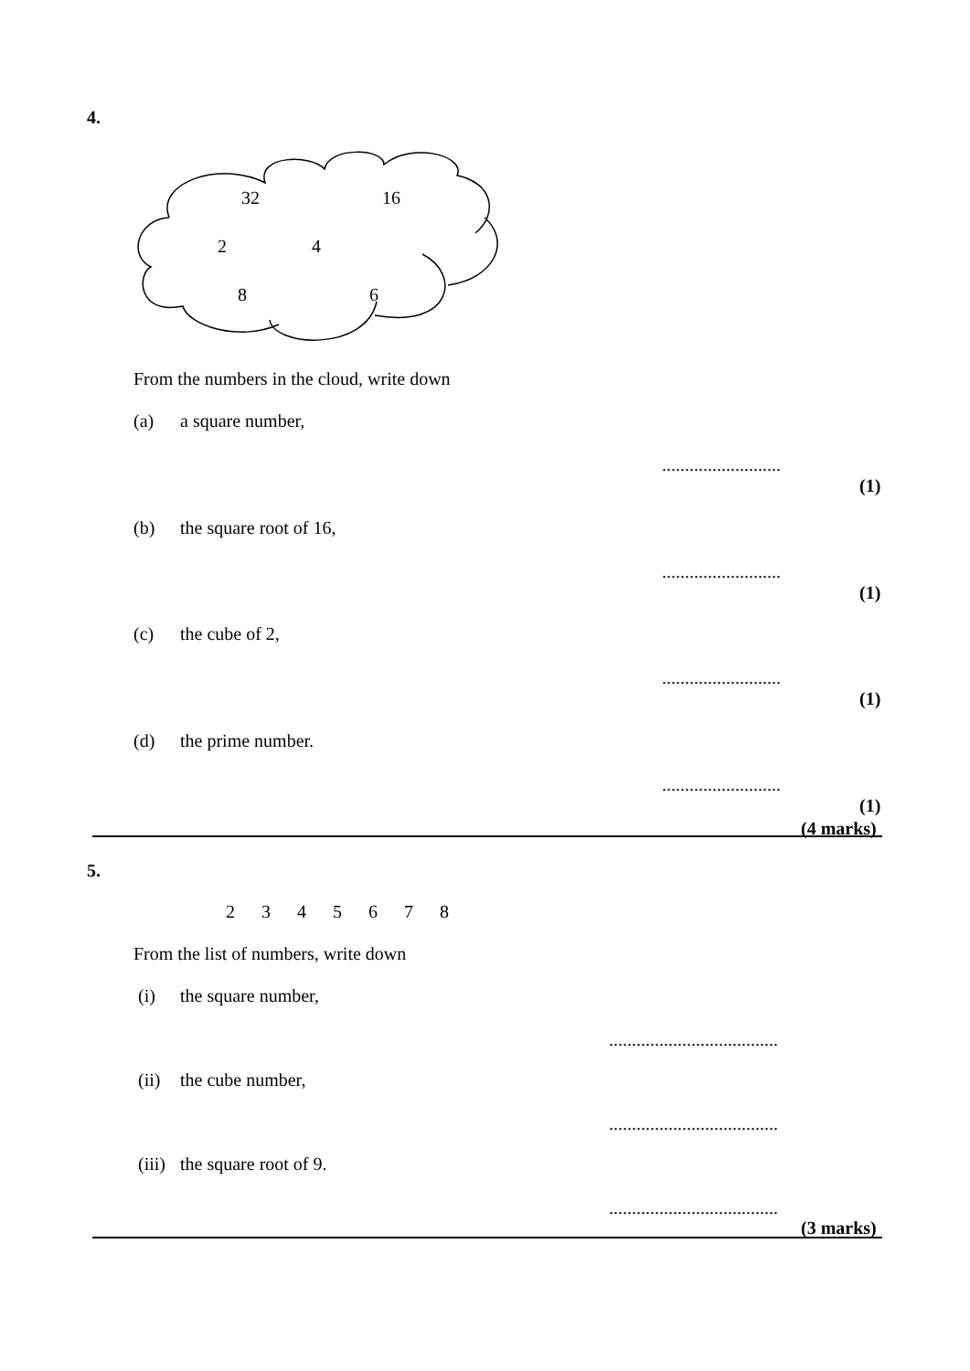4.
32
16
2
4
8
6
From the numbers in the cloud, write down
(a) a square number,
..........................
(1)
(b) the square root of 16,
..........................
(1)
(c) the cube of 2,
..........................
(1)
(d) the prime number.
..........................
(1)
(4 marks)
5.
2 3 4 5 6 7 8
From the list of numbers, write down
(i) the square number,
.....................................
(ii) the cube number,
.....................................
(iii) the square root of 9.
.....................................
(3 marks)